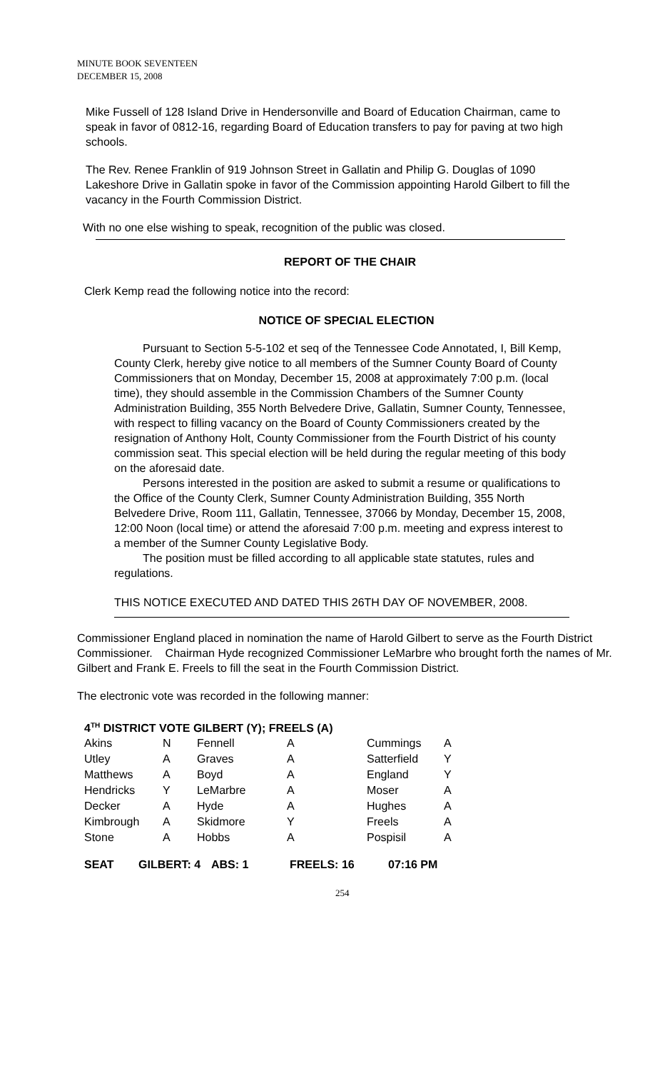MINUTE BOOK SEVENTEEN
DECEMBER 15, 2008
Mike Fussell of 128 Island Drive in Hendersonville and Board of Education Chairman, came to speak in favor of 0812-16, regarding Board of Education transfers to pay for paving at two high schools.
The Rev. Renee Franklin of 919 Johnson Street in Gallatin and Philip G. Douglas of 1090 Lakeshore Drive in Gallatin spoke in favor of the Commission appointing Harold Gilbert to fill the vacancy in the Fourth Commission District.
With no one else wishing to speak, recognition of the public was closed.
REPORT OF THE CHAIR
Clerk Kemp read the following notice into the record:
NOTICE OF SPECIAL ELECTION
Pursuant to Section 5-5-102 et seq of the Tennessee Code Annotated, I, Bill Kemp, County Clerk, hereby give notice to all members of the Sumner County Board of County Commissioners that on Monday, December 15, 2008 at approximately 7:00 p.m. (local time), they should assemble in the Commission Chambers of the Sumner County Administration Building, 355 North Belvedere Drive, Gallatin, Sumner County, Tennessee, with respect to filling vacancy on the Board of County Commissioners created by the resignation of Anthony Holt, County Commissioner from the Fourth District of his county commission seat. This special election will be held during the regular meeting of this body on the aforesaid date.
Persons interested in the position are asked to submit a resume or qualifications to the Office of the County Clerk, Sumner County Administration Building, 355 North Belvedere Drive, Room 111, Gallatin, Tennessee, 37066 by Monday, December 15, 2008, 12:00 Noon (local time) or attend the aforesaid 7:00 p.m. meeting and express interest to a member of the Sumner County Legislative Body.
The position must be filled according to all applicable state statutes, rules and regulations.
THIS NOTICE EXECUTED AND DATED THIS 26TH DAY OF NOVEMBER, 2008.
Commissioner England placed in nomination the name of Harold Gilbert to serve as the Fourth District Commissioner. Chairman Hyde recognized Commissioner LeMarbre who brought forth the names of Mr. Gilbert and Frank E. Freels to fill the seat in the Fourth Commission District.
The electronic vote was recorded in the following manner:
4<sup>TH</sup> DISTRICT VOTE GILBERT (Y); FREELS (A)
| Akins | N | Fennell | A | Cummings | A |
| Utley | A | Graves | A | Satterfield | Y |
| Matthews | A | Boyd | A | England | Y |
| Hendricks | Y | LeMarbre | A | Moser | A |
| Decker | A | Hyde | A | Hughes | A |
| Kimbrough | A | Skidmore | Y | Freels | A |
| Stone | A | Hobbs | A | Pospisil | A |
| SEAT | GILBERT: 4 | ABS: 1 | FREELS: 16 | 07:16 PM |
254